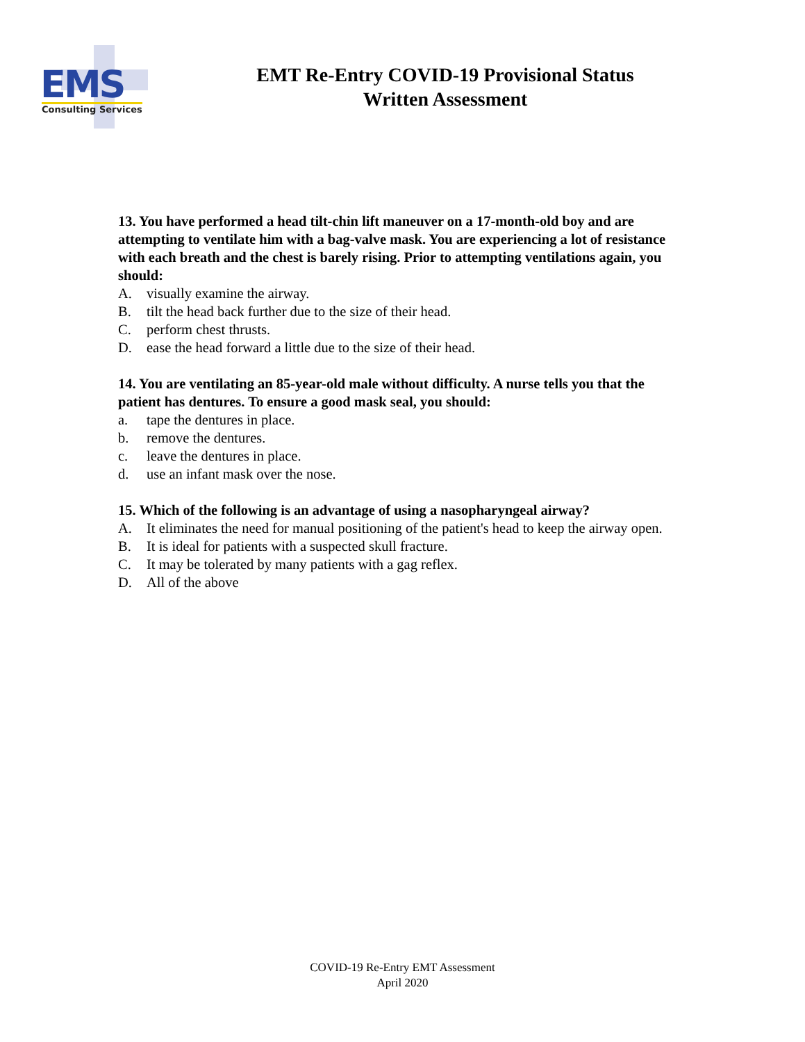EMS
Consulting Services
EMT Re-Entry COVID-19 Provisional Status
Written Assessment
13. You have performed a head tilt-chin lift maneuver on a 17-month-old boy and are attempting to ventilate him with a bag-valve mask. You are experiencing a lot of resistance with each breath and the chest is barely rising. Prior to attempting ventilations again, you should:
A. visually examine the airway.
B. tilt the head back further due to the size of their head.
C. perform chest thrusts.
D. ease the head forward a little due to the size of their head.
14. You are ventilating an 85-year-old male without difficulty. A nurse tells you that the patient has dentures. To ensure a good mask seal, you should:
a. tape the dentures in place.
b. remove the dentures.
c. leave the dentures in place.
d. use an infant mask over the nose.
15. Which of the following is an advantage of using a nasopharyngeal airway?
A. It eliminates the need for manual positioning of the patient's head to keep the airway open.
B. It is ideal for patients with a suspected skull fracture.
C. It may be tolerated by many patients with a gag reflex.
D. All of the above
COVID-19 Re-Entry EMT Assessment
April 2020